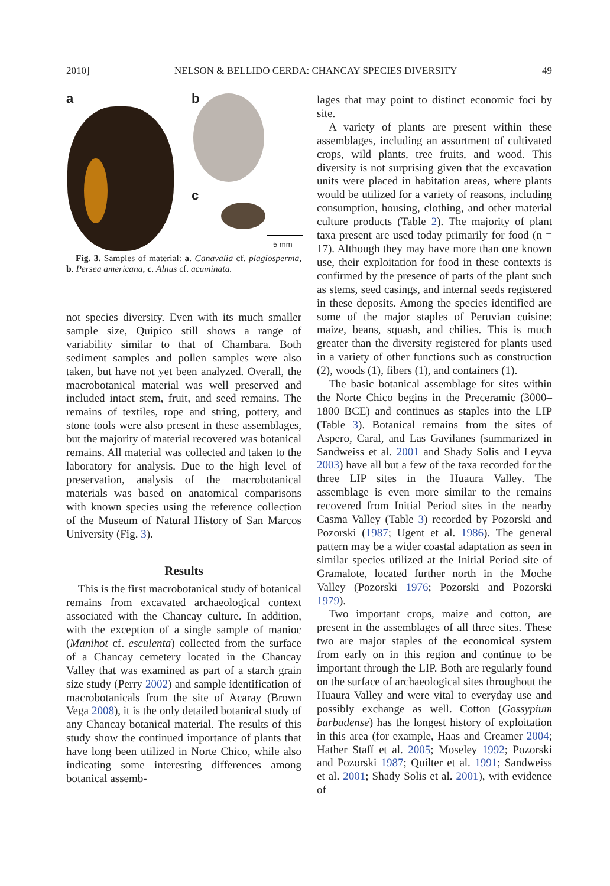2010] NELSON & BELLIDO CERDA: CHANCAY SPECIES DIVERSITY 49
a b
c
5 mm
Fig. 3. Samples of material: a. Canavalia cf. plagiosperma, b. Persea americana, c. Alnus cf. acuminata.
not species diversity. Even with its much smaller sample size, Quipico still shows a range of variability similar to that of Chambara. Both sediment samples and pollen samples were also taken, but have not yet been analyzed. Overall, the macrobotanical material was well preserved and included intact stem, fruit, and seed remains. The remains of textiles, rope and string, pottery, and stone tools were also present in these assemblages, but the majority of material recovered was botanical remains. All material was collected and taken to the laboratory for analysis. Due to the high level of preservation, analysis of the macrobotanical materials was based on anatomical comparisons with known species using the reference collection of the Museum of Natural History of San Marcos University (Fig. 3).
Results
This is the first macrobotanical study of botanical remains from excavated archaeological context associated with the Chancay culture. In addition, with the exception of a single sample of manioc (Manihot cf. esculenta) collected from the surface of a Chancay cemetery located in the Chancay Valley that was examined as part of a starch grain size study (Perry 2002) and sample identification of macrobotanicals from the site of Acaray (Brown Vega 2008), it is the only detailed botanical study of any Chancay botanical material. The results of this study show the continued importance of plants that have long been utilized in Norte Chico, while also indicating some interesting differences among botanical assemb-
lages that may point to distinct economic foci by site.
A variety of plants are present within these assemblages, including an assortment of cultivated crops, wild plants, tree fruits, and wood. This diversity is not surprising given that the excavation units were placed in habitation areas, where plants would be utilized for a variety of reasons, including consumption, housing, clothing, and other material culture products (Table 2). The majority of plant taxa present are used today primarily for food (n = 17). Although they may have more than one known use, their exploitation for food in these contexts is confirmed by the presence of parts of the plant such as stems, seed casings, and internal seeds registered in these deposits. Among the species identified are some of the major staples of Peruvian cuisine: maize, beans, squash, and chilies. This is much greater than the diversity registered for plants used in a variety of other functions such as construction (2), woods (1), fibers (1), and containers (1).
The basic botanical assemblage for sites within the Norte Chico begins in the Preceramic (3000–1800 BCE) and continues as staples into the LIP (Table 3). Botanical remains from the sites of Aspero, Caral, and Las Gavilanes (summarized in Sandweiss et al. 2001 and Shady Solis and Leyva 2003) have all but a few of the taxa recorded for the three LIP sites in the Huaura Valley. The assemblage is even more similar to the remains recovered from Initial Period sites in the nearby Casma Valley (Table 3) recorded by Pozorski and Pozorski (1987; Ugent et al. 1986). The general pattern may be a wider coastal adaptation as seen in similar species utilized at the Initial Period site of Gramalote, located further north in the Moche Valley (Pozorski 1976; Pozorski and Pozorski 1979).
Two important crops, maize and cotton, are present in the assemblages of all three sites. These two are major staples of the economical system from early on in this region and continue to be important through the LIP. Both are regularly found on the surface of archaeological sites throughout the Huaura Valley and were vital to everyday use and possibly exchange as well. Cotton (Gossypium barbadense) has the longest history of exploitation in this area (for example, Haas and Creamer 2004; Hather Staff et al. 2005; Moseley 1992; Pozorski and Pozorski 1987; Quilter et al. 1991; Sandweiss et al. 2001; Shady Solis et al. 2001), with evidence of